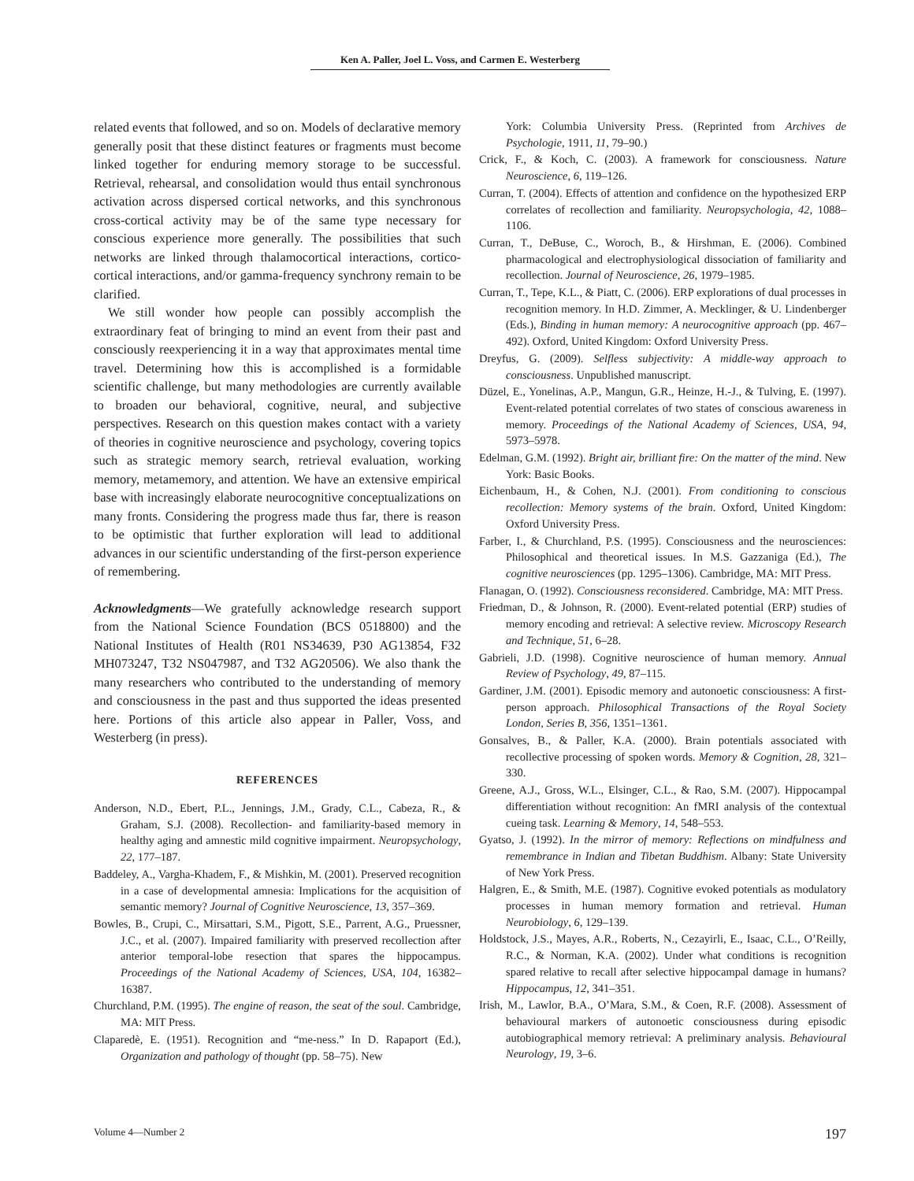Ken A. Paller, Joel L. Voss, and Carmen E. Westerberg
related events that followed, and so on. Models of declarative memory generally posit that these distinct features or fragments must become linked together for enduring memory storage to be successful. Retrieval, rehearsal, and consolidation would thus entail synchronous activation across dispersed cortical networks, and this synchronous cross-cortical activity may be of the same type necessary for conscious experience more generally. The possibilities that such networks are linked through thalamocortical interactions, cortico-cortical interactions, and/or gamma-frequency synchrony remain to be clarified.
We still wonder how people can possibly accomplish the extraordinary feat of bringing to mind an event from their past and consciously reexperiencing it in a way that approximates mental time travel. Determining how this is accomplished is a formidable scientific challenge, but many methodologies are currently available to broaden our behavioral, cognitive, neural, and subjective perspectives. Research on this question makes contact with a variety of theories in cognitive neuroscience and psychology, covering topics such as strategic memory search, retrieval evaluation, working memory, metamemory, and attention. We have an extensive empirical base with increasingly elaborate neurocognitive conceptualizations on many fronts. Considering the progress made thus far, there is reason to be optimistic that further exploration will lead to additional advances in our scientific understanding of the first-person experience of remembering.
Acknowledgments—We gratefully acknowledge research support from the National Science Foundation (BCS 0518800) and the National Institutes of Health (R01 NS34639, P30 AG13854, F32 MH073247, T32 NS047987, and T32 AG20506). We also thank the many researchers who contributed to the understanding of memory and consciousness in the past and thus supported the ideas presented here. Portions of this article also appear in Paller, Voss, and Westerberg (in press).
REFERENCES
Anderson, N.D., Ebert, P.L., Jennings, J.M., Grady, C.L., Cabeza, R., & Graham, S.J. (2008). Recollection- and familiarity-based memory in healthy aging and amnestic mild cognitive impairment. Neuropsychology, 22, 177–187.
Baddeley, A., Vargha-Khadem, F., & Mishkin, M. (2001). Preserved recognition in a case of developmental amnesia: Implications for the acquisition of semantic memory? Journal of Cognitive Neuroscience, 13, 357–369.
Bowles, B., Crupi, C., Mirsattari, S.M., Pigott, S.E., Parrent, A.G., Pruessner, J.C., et al. (2007). Impaired familiarity with preserved recollection after anterior temporal-lobe resection that spares the hippocampus. Proceedings of the National Academy of Sciences, USA, 104, 16382–16387.
Churchland, P.M. (1995). The engine of reason, the seat of the soul. Cambridge, MA: MIT Press.
Claparedè, E. (1951). Recognition and “me-ness.” In D. Rapaport (Ed.), Organization and pathology of thought (pp. 58–75). New
York: Columbia University Press. (Reprinted from Archives de Psychologie, 1911, 11, 79–90.)
Crick, F., & Koch, C. (2003). A framework for consciousness. Nature Neuroscience, 6, 119–126.
Curran, T. (2004). Effects of attention and confidence on the hypothesized ERP correlates of recollection and familiarity. Neuropsychologia, 42, 1088–1106.
Curran, T., DeBuse, C., Woroch, B., & Hirshman, E. (2006). Combined pharmacological and electrophysiological dissociation of familiarity and recollection. Journal of Neuroscience, 26, 1979–1985.
Curran, T., Tepe, K.L., & Piatt, C. (2006). ERP explorations of dual processes in recognition memory. In H.D. Zimmer, A. Mecklinger, & U. Lindenberger (Eds.), Binding in human memory: A neurocognitive approach (pp. 467–492). Oxford, United Kingdom: Oxford University Press.
Dreyfus, G. (2009). Selfless subjectivity: A middle-way approach to consciousness. Unpublished manuscript.
Düzel, E., Yonelinas, A.P., Mangun, G.R., Heinze, H.-J., & Tulving, E. (1997). Event-related potential correlates of two states of conscious awareness in memory. Proceedings of the National Academy of Sciences, USA, 94, 5973–5978.
Edelman, G.M. (1992). Bright air, brilliant fire: On the matter of the mind. New York: Basic Books.
Eichenbaum, H., & Cohen, N.J. (2001). From conditioning to conscious recollection: Memory systems of the brain. Oxford, United Kingdom: Oxford University Press.
Farber, I., & Churchland, P.S. (1995). Consciousness and the neurosciences: Philosophical and theoretical issues. In M.S. Gazzaniga (Ed.), The cognitive neurosciences (pp. 1295–1306). Cambridge, MA: MIT Press.
Flanagan, O. (1992). Consciousness reconsidered. Cambridge, MA: MIT Press.
Friedman, D., & Johnson, R. (2000). Event-related potential (ERP) studies of memory encoding and retrieval: A selective review. Microscopy Research and Technique, 51, 6–28.
Gabrieli, J.D. (1998). Cognitive neuroscience of human memory. Annual Review of Psychology, 49, 87–115.
Gardiner, J.M. (2001). Episodic memory and autonoetic consciousness: A first-person approach. Philosophical Transactions of the Royal Society London, Series B, 356, 1351–1361.
Gonsalves, B., & Paller, K.A. (2000). Brain potentials associated with recollective processing of spoken words. Memory & Cognition, 28, 321–330.
Greene, A.J., Gross, W.L., Elsinger, C.L., & Rao, S.M. (2007). Hippocampal differentiation without recognition: An fMRI analysis of the contextual cueing task. Learning & Memory, 14, 548–553.
Gyatso, J. (1992). In the mirror of memory: Reflections on mindfulness and remembrance in Indian and Tibetan Buddhism. Albany: State University of New York Press.
Halgren, E., & Smith, M.E. (1987). Cognitive evoked potentials as modulatory processes in human memory formation and retrieval. Human Neurobiology, 6, 129–139.
Holdstock, J.S., Mayes, A.R., Roberts, N., Cezayirli, E., Isaac, C.L., O’Reilly, R.C., & Norman, K.A. (2002). Under what conditions is recognition spared relative to recall after selective hippocampal damage in humans? Hippocampus, 12, 341–351.
Irish, M., Lawlor, B.A., O’Mara, S.M., & Coen, R.F. (2008). Assessment of behavioural markers of autonoetic consciousness during episodic autobiographical memory retrieval: A preliminary analysis. Behavioural Neurology, 19, 3–6.
Volume 4—Number 2 197